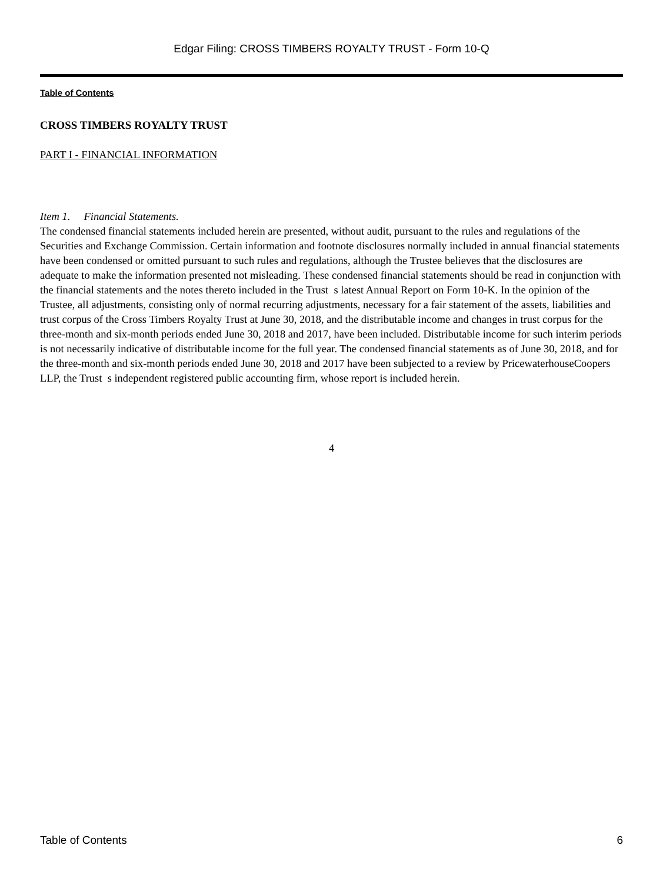Edgar Filing: CROSS TIMBERS ROYALTY TRUST - Form 10-Q
Table of Contents
CROSS TIMBERS ROYALTY TRUST
PART I - FINANCIAL INFORMATION
Item 1. Financial Statements.
The condensed financial statements included herein are presented, without audit, pursuant to the rules and regulations of the Securities and Exchange Commission. Certain information and footnote disclosures normally included in annual financial statements have been condensed or omitted pursuant to such rules and regulations, although the Trustee believes that the disclosures are adequate to make the information presented not misleading. These condensed financial statements should be read in conjunction with the financial statements and the notes thereto included in the Trust s latest Annual Report on Form 10-K. In the opinion of the Trustee, all adjustments, consisting only of normal recurring adjustments, necessary for a fair statement of the assets, liabilities and trust corpus of the Cross Timbers Royalty Trust at June 30, 2018, and the distributable income and changes in trust corpus for the three-month and six-month periods ended June 30, 2018 and 2017, have been included. Distributable income for such interim periods is not necessarily indicative of distributable income for the full year. The condensed financial statements as of June 30, 2018, and for the three-month and six-month periods ended June 30, 2018 and 2017 have been subjected to a review by PricewaterhouseCoopers LLP, the Trust s independent registered public accounting firm, whose report is included herein.
4
Table of Contents 6